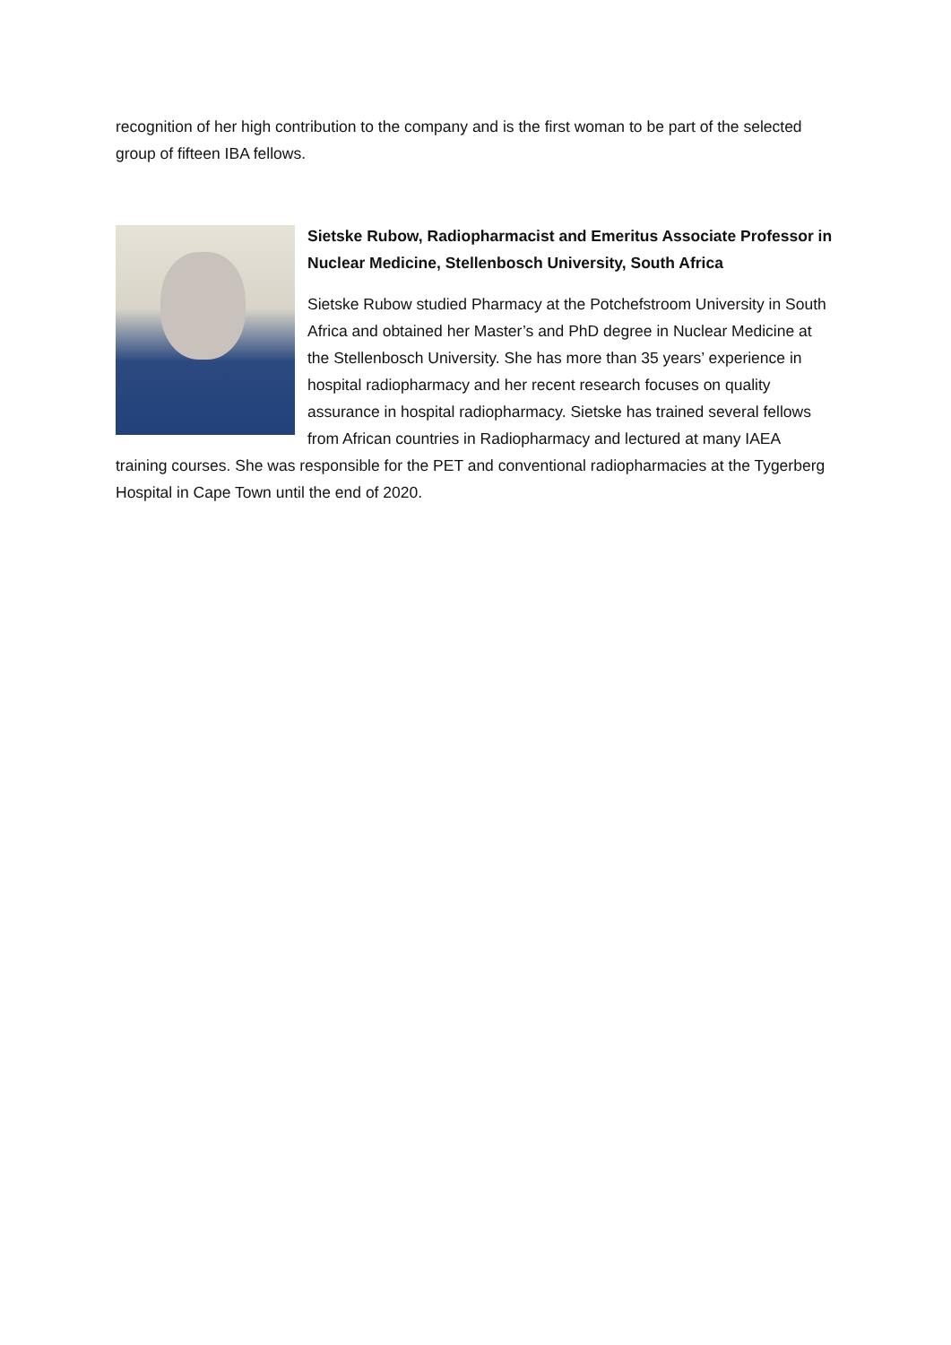recognition of her high contribution to the company and is the first woman to be part of the selected group of fifteen IBA fellows.
Sietske Rubow, Radiopharmacist and Emeritus Associate Professor in Nuclear Medicine, Stellenbosch University, South Africa
Sietske Rubow studied Pharmacy at the Potchefstroom University in South Africa and obtained her Master’s and PhD degree in Nuclear Medicine at the Stellenbosch University. She has more than 35 years’ experience in hospital radiopharmacy and her recent research focuses on quality assurance in hospital radiopharmacy. Sietske has trained several fellows from African countries in Radiopharmacy and lectured at many IAEA training courses. She was responsible for the PET and conventional radiopharmacies at the Tygerberg Hospital in Cape Town until the end of 2020.